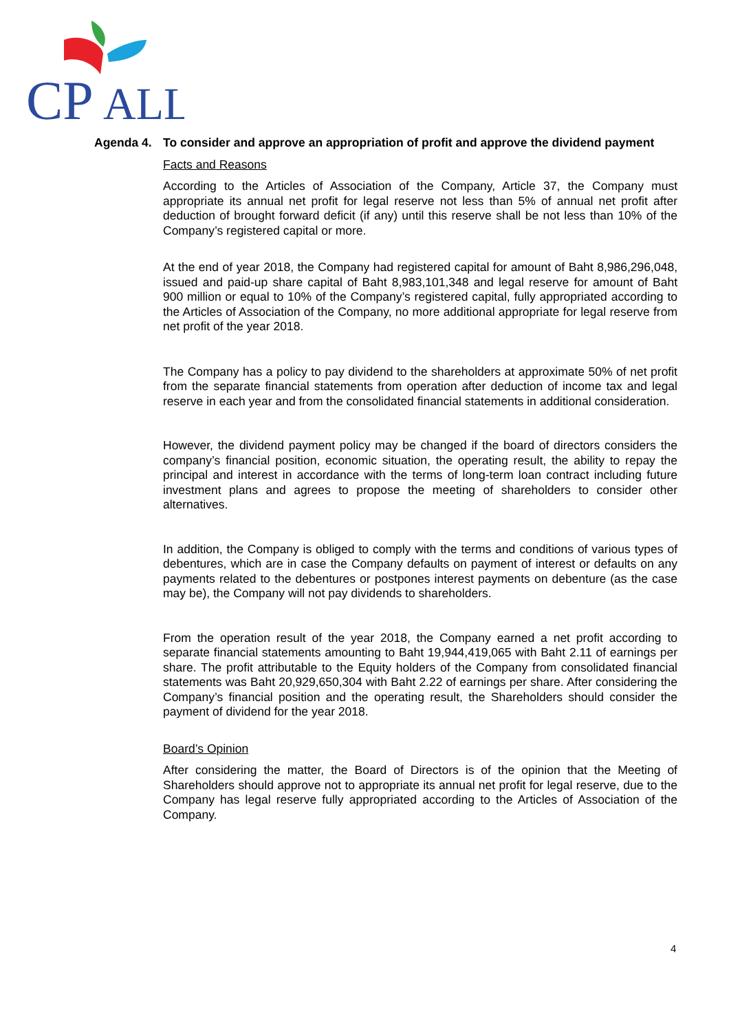CP
ALL
Agenda 4. To consider and approve an appropriation of profit and approve the dividend payment
Facts and Reasons
According to the Articles of Association of the Company, Article 37, the Company must appropriate its annual net profit for legal reserve not less than 5% of annual net profit after deduction of brought forward deficit (if any) until this reserve shall be not less than 10% of the Company’s registered capital or more.
At the end of year 2018, the Company had registered capital for amount of Baht 8,986,296,048, issued and paid-up share capital of Baht 8,983,101,348 and legal reserve for amount of Baht 900 million or equal to 10% of the Company’s registered capital, fully appropriated according to the Articles of Association of the Company, no more additional appropriate for legal reserve from net profit of the year 2018.
The Company has a policy to pay dividend to the shareholders at approximate 50% of net profit from the separate financial statements from operation after deduction of income tax and legal reserve in each year and from the consolidated financial statements in additional consideration.
However, the dividend payment policy may be changed if the board of directors considers the company’s financial position, economic situation, the operating result, the ability to repay the principal and interest in accordance with the terms of long-term loan contract including future investment plans and agrees to propose the meeting of shareholders to consider other alternatives.
In addition, the Company is obliged to comply with the terms and conditions of various types of debentures, which are in case the Company defaults on payment of interest or defaults on any payments related to the debentures or postpones interest payments on debenture (as the case may be), the Company will not pay dividends to shareholders.
From the operation result of the year 2018, the Company earned a net profit according to separate financial statements amounting to Baht 19,944,419,065 with Baht 2.11 of earnings per share. The profit attributable to the Equity holders of the Company from consolidated financial statements was Baht 20,929,650,304 with Baht 2.22 of earnings per share. After considering the Company’s financial position and the operating result, the Shareholders should consider the payment of dividend for the year 2018.
Board’s Opinion
After considering the matter, the Board of Directors is of the opinion that the Meeting of Shareholders should approve not to appropriate its annual net profit for legal reserve, due to the Company has legal reserve fully appropriated according to the Articles of Association of the Company.
4